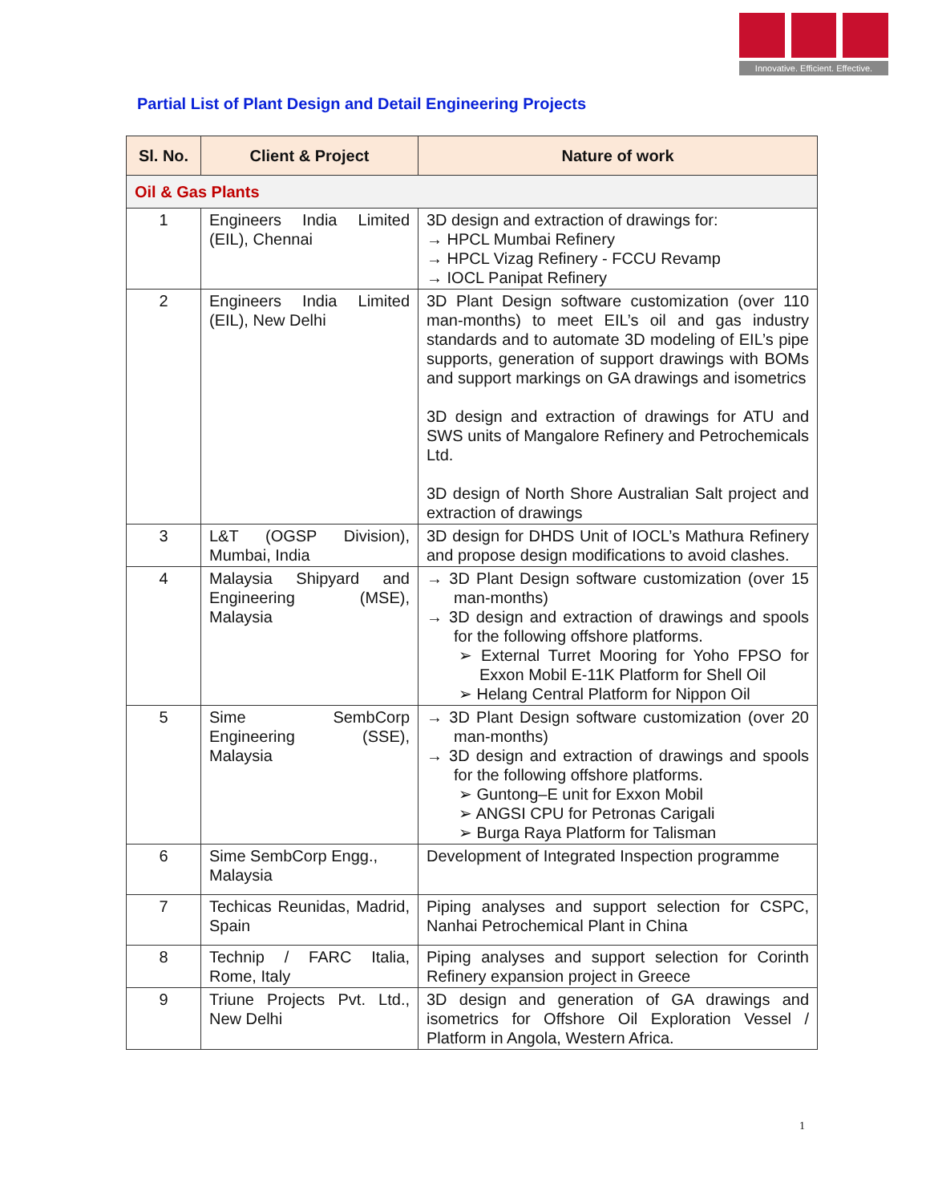Innovative. Efficient. Effective.
Partial List of Plant Design and Detail Engineering Projects
| Sl. No. | Client & Project | Nature of work |
| --- | --- | --- |
| Oil & Gas Plants | | |
| 1 | Engineers India Limited (EIL), Chennai | 3D design and extraction of drawings for: → HPCL Mumbai Refinery → HPCL Vizag Refinery - FCCU Revamp → IOCL Panipat Refinery |
| 2 | Engineers India Limited (EIL), New Delhi | 3D Plant Design software customization (over 110 man-months) to meet EIL’s oil and gas industry standards and to automate 3D modeling of EIL’s pipe supports, generation of support drawings with BOMs and support markings on GA drawings and isometrics 3D design and extraction of drawings for ATU and SWS units of Mangalore Refinery and Petrochemicals Ltd. 3D design of North Shore Australian Salt project and extraction of drawings |
| 3 | L&T (OGSP Division), Mumbai, India | 3D design for DHDS Unit of IOCL’s Mathura Refinery and propose design modifications to avoid clashes. |
| 4 | Malaysia Shipyard and Engineering (MSE), Malaysia | → 3D Plant Design software customization (over 15 man-months) → 3D design and extraction of drawings and spools for the following offshore platforms. ➢ External Turret Mooring for Yoho FPSO for Exxon Mobil E-11K Platform for Shell Oil ➢ Helang Central Platform for Nippon Oil |
| 5 | Sime SembCorp Engineering (SSE), Malaysia | → 3D Plant Design software customization (over 20 man-months) → 3D design and extraction of drawings and spools for the following offshore platforms. ➢ Guntong–E unit for Exxon Mobil ➢ ANGSI CPU for Petronas Carigali ➢ Burga Raya Platform for Talisman |
| 6 | Sime SembCorp Engg., Malaysia | Development of Integrated Inspection programme |
| 7 | Techicas Reunidas, Madrid, Spain | Piping analyses and support selection for CSPC, Nanhai Petrochemical Plant in China |
| 8 | Technip / FARC Italia, Rome, Italy | Piping analyses and support selection for Corinth Refinery expansion project in Greece |
| 9 | Triune Projects Pvt. Ltd., New Delhi | 3D design and generation of GA drawings and isometrics for Offshore Oil Exploration Vessel / Platform in Angola, Western Africa. |
1